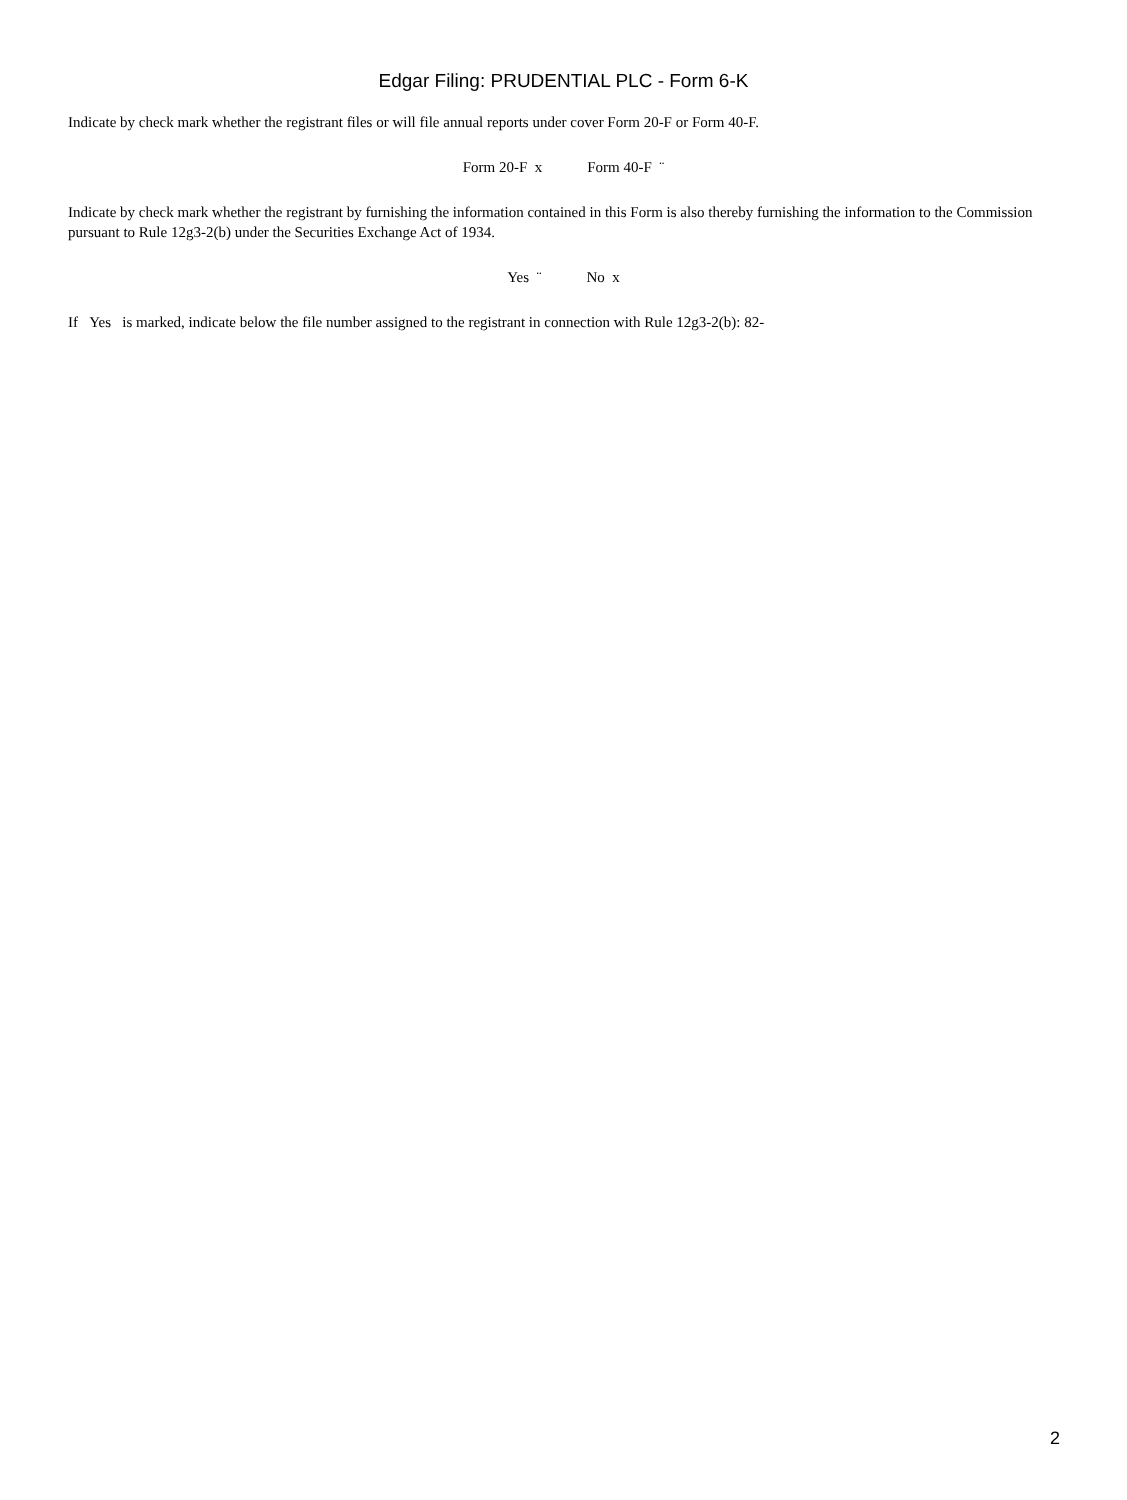Edgar Filing: PRUDENTIAL PLC - Form 6-K
Indicate by check mark whether the registrant files or will file annual reports under cover Form 20-F or Form 40-F.
Form 20-F x Form 40-F ¨
Indicate by check mark whether the registrant by furnishing the information contained in this Form is also thereby furnishing the information to the Commission pursuant to Rule 12g3-2(b) under the Securities Exchange Act of 1934.
Yes ¨ No x
If Yes is marked, indicate below the file number assigned to the registrant in connection with Rule 12g3-2(b): 82-
2